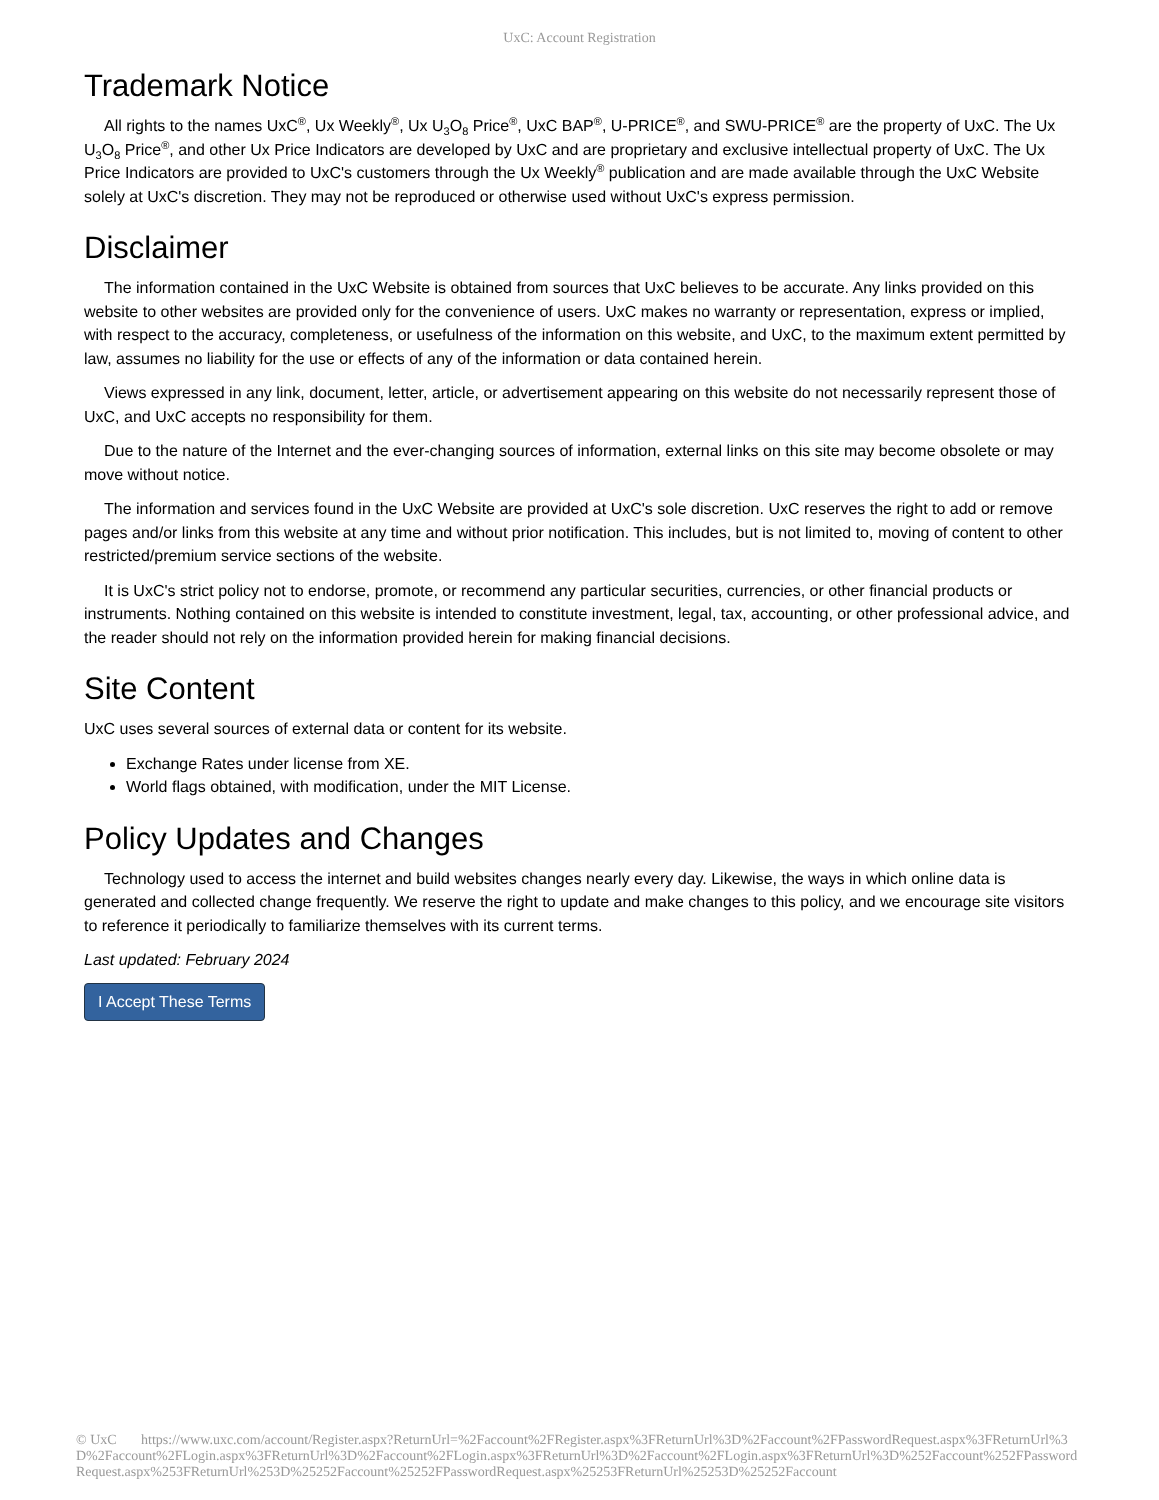UxC: Account Registration
Trademark Notice
All rights to the names UxC<sup>®</sup>, Ux Weekly<sup>®</sup>, Ux U<sub>3</sub>O<sub>8</sub> Price<sup>®</sup>, UxC BAP<sup>®</sup>, U-PRICE<sup>®</sup>, and SWU-PRICE<sup>®</sup> are the property of UxC. The Ux U<sub>3</sub>O<sub>8</sub> Price<sup>®</sup>, and other Ux Price Indicators are developed by UxC and are proprietary and exclusive intellectual property of UxC. The Ux Price Indicators are provided to UxC's customers through the Ux Weekly<sup>®</sup> publication and are made available through the UxC Website solely at UxC's discretion. They may not be reproduced or otherwise used without UxC's express permission.
Disclaimer
The information contained in the UxC Website is obtained from sources that UxC believes to be accurate. Any links provided on this website to other websites are provided only for the convenience of users. UxC makes no warranty or representation, express or implied, with respect to the accuracy, completeness, or usefulness of the information on this website, and UxC, to the maximum extent permitted by law, assumes no liability for the use or effects of any of the information or data contained herein.
Views expressed in any link, document, letter, article, or advertisement appearing on this website do not necessarily represent those of UxC, and UxC accepts no responsibility for them.
Due to the nature of the Internet and the ever-changing sources of information, external links on this site may become obsolete or may move without notice.
The information and services found in the UxC Website are provided at UxC's sole discretion. UxC reserves the right to add or remove pages and/or links from this website at any time and without prior notification. This includes, but is not limited to, moving of content to other restricted/premium service sections of the website.
It is UxC's strict policy not to endorse, promote, or recommend any particular securities, currencies, or other financial products or instruments. Nothing contained on this website is intended to constitute investment, legal, tax, accounting, or other professional advice, and the reader should not rely on the information provided herein for making financial decisions.
Site Content
UxC uses several sources of external data or content for its website.
Exchange Rates under license from XE.
World flags obtained, with modification, under the MIT License.
Policy Updates and Changes
Technology used to access the internet and build websites changes nearly every day. Likewise, the ways in which online data is generated and collected change frequently. We reserve the right to update and make changes to this policy, and we encourage site visitors to reference it periodically to familiarize themselves with its current terms.
Last updated: February 2024
I Accept These Terms
© UxC https://www.uxc.com/account/Register.aspx?ReturnUrl=%2Faccount%2FRegister.aspx%3FReturnUrl%3D%2Faccount%2FPasswordRequest.aspx%3FReturnUrl%3D%2Faccount%2FLogin.aspx%3FReturnUrl%3D%2Faccount%2FLogin.aspx%3FReturnUrl%3D%2Faccount%2FLogin.aspx%3FReturnUrl%3D%252Faccount%252FPasswordRequest.aspx%253FReturnUrl%253D%25252Faccount%25252FPasswordRequest.aspx%25253FReturnUrl%25253D%25252Faccount